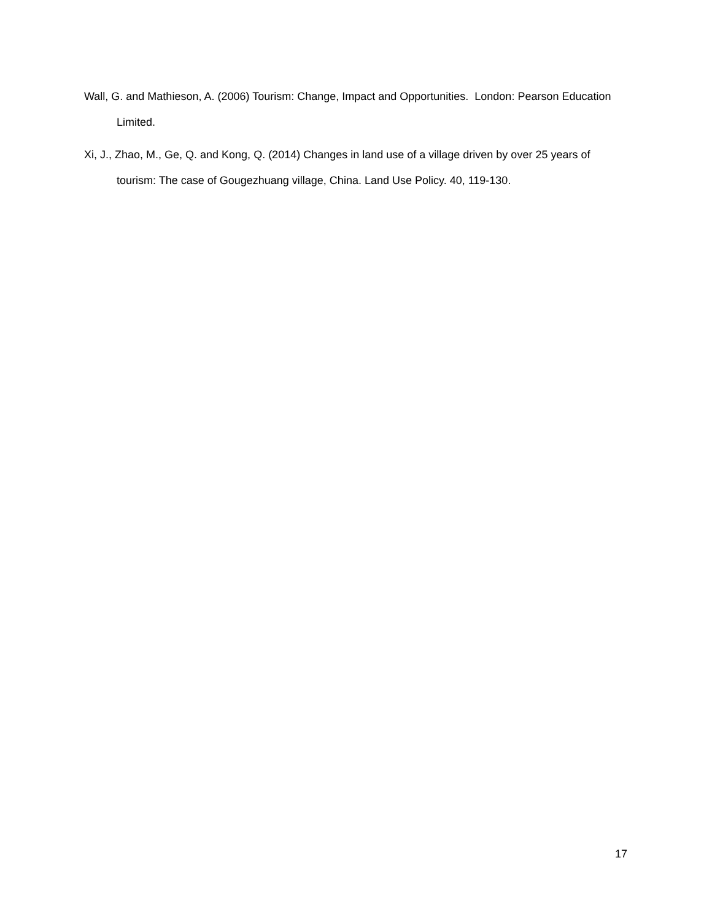Wall, G. and Mathieson, A. (2006) Tourism: Change, Impact and Opportunities. London: Pearson Education Limited.
Xi, J., Zhao, M., Ge, Q. and Kong, Q. (2014) Changes in land use of a village driven by over 25 years of tourism: The case of Gougezhuang village, China. Land Use Policy. 40, 119-130.
17